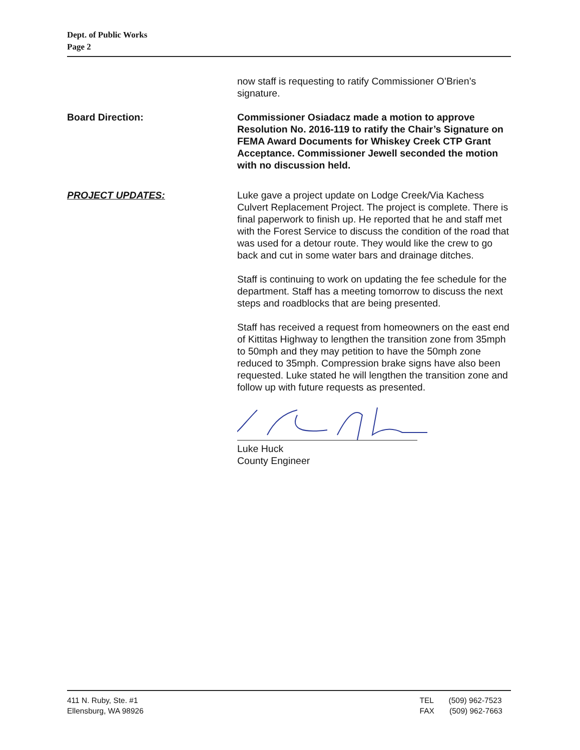Dept. of Public Works
Page 2
now staff is requesting to ratify Commissioner O’Brien’s signature.
Board Direction: Commissioner Osiadacz made a motion to approve Resolution No. 2016-119 to ratify the Chair’s Signature on FEMA Award Documents for Whiskey Creek CTP Grant Acceptance. Commissioner Jewell seconded the motion with no discussion held.
PROJECT UPDATES: Luke gave a project update on Lodge Creek/Via Kachess Culvert Replacement Project. The project is complete. There is final paperwork to finish up. He reported that he and staff met with the Forest Service to discuss the condition of the road that was used for a detour route. They would like the crew to go back and cut in some water bars and drainage ditches.
Staff is continuing to work on updating the fee schedule for the department. Staff has a meeting tomorrow to discuss the next steps and roadblocks that are being presented.
Staff has received a request from homeowners on the east end of Kittitas Highway to lengthen the transition zone from 35mph to 50mph and they may petition to have the 50mph zone reduced to 35mph. Compression brake signs have also been requested. Luke stated he will lengthen the transition zone and follow up with future requests as presented.
Luke Huck
County Engineer
411 N. Ruby, Ste. #1
Ellensburg, WA 98926
TEL (509) 962-7523
FAX (509) 962-7663